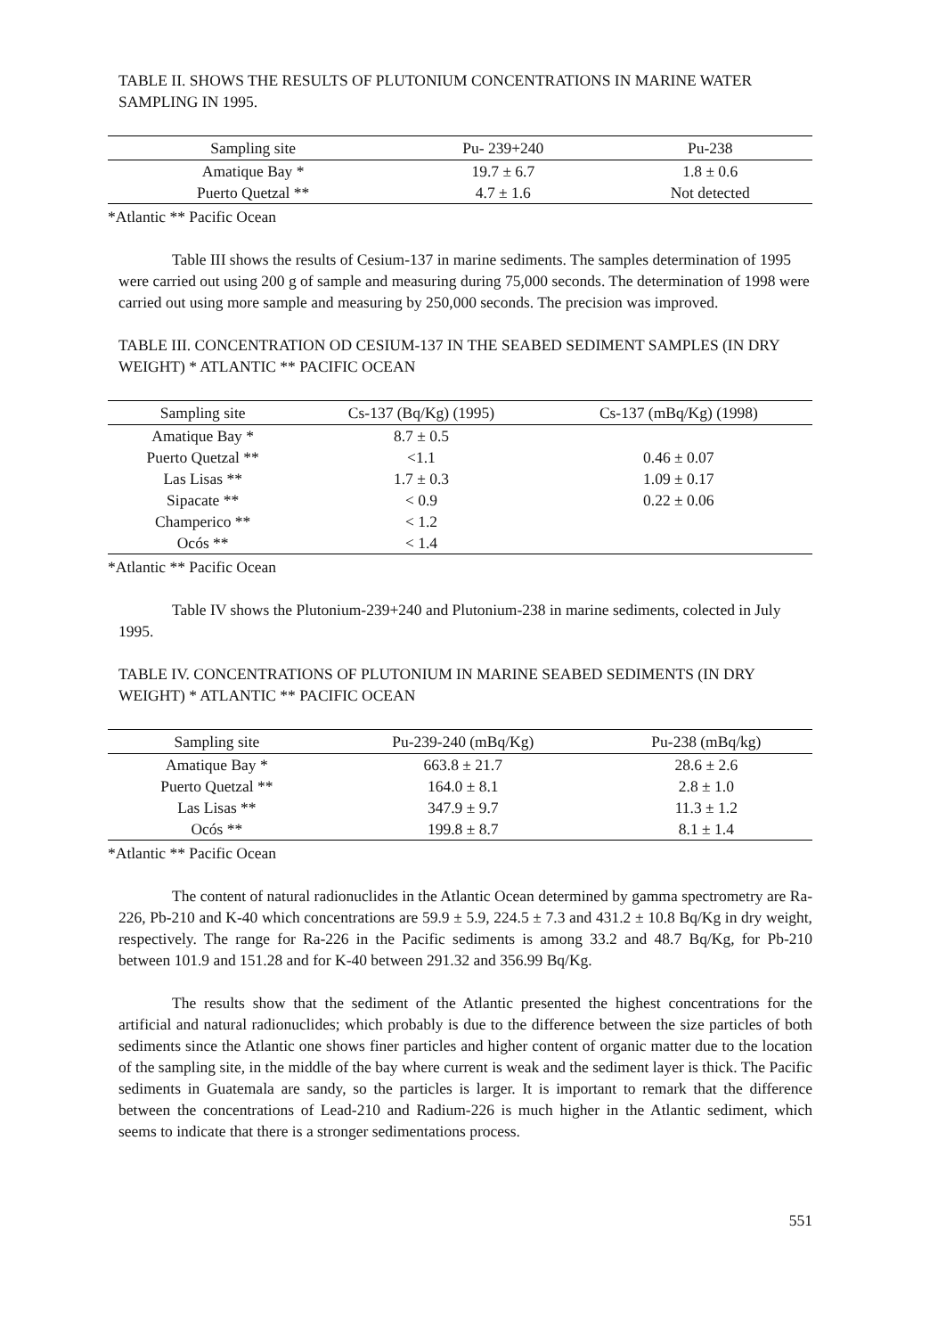TABLE II. SHOWS THE RESULTS OF PLUTONIUM CONCENTRATIONS IN MARINE WATER SAMPLING IN 1995.
| Sampling site | Pu- 239+240 | Pu-238 |
| --- | --- | --- |
| Amatique Bay * | 19.7 ± 6.7 | 1.8 ± 0.6 |
| Puerto Quetzal ** | 4.7 ± 1.6 | Not detected |
*Atlantic ** Pacific Ocean
Table III shows the results of Cesium-137 in marine sediments. The samples determination of 1995 were carried out using 200 g of sample and measuring during 75,000 seconds. The determination of 1998 were carried out using more sample and measuring by 250,000 seconds. The precision was improved.
TABLE III. CONCENTRATION OD CESIUM-137 IN THE SEABED SEDIMENT SAMPLES (IN DRY WEIGHT) * ATLANTIC ** PACIFIC OCEAN
| Sampling site | Cs-137 (Bq/Kg) (1995) | Cs-137 (mBq/Kg) (1998) |
| --- | --- | --- |
| Amatique Bay * | 8.7 ± 0.5 | |
| Puerto Quetzal ** | <1.1 | 0.46 ± 0.07 |
| Las Lisas ** | 1.7 ± 0.3 | 1.09 ± 0.17 |
| Sipacate ** | < 0.9 | 0.22 ± 0.06 |
| Champerico ** | < 1.2 | |
| Ocós ** | < 1.4 | |
*Atlantic ** Pacific Ocean
Table IV shows the Plutonium-239+240 and Plutonium-238 in marine sediments, colected in July 1995.
TABLE IV. CONCENTRATIONS OF PLUTONIUM IN MARINE SEABED SEDIMENTS (IN DRY WEIGHT) * ATLANTIC ** PACIFIC OCEAN
| Sampling site | Pu-239-240 (mBq/Kg) | Pu-238 (mBq/kg) |
| --- | --- | --- |
| Amatique Bay * | 663.8 ± 21.7 | 28.6 ± 2.6 |
| Puerto Quetzal ** | 164.0 ± 8.1 | 2.8 ± 1.0 |
| Las Lisas ** | 347.9 ± 9.7 | 11.3 ± 1.2 |
| Ocós ** | 199.8 ± 8.7 | 8.1 ± 1.4 |
*Atlantic ** Pacific Ocean
The content of natural radionuclides in the Atlantic Ocean determined by gamma spectrometry are Ra-226, Pb-210 and K-40 which concentrations are 59.9 ± 5.9, 224.5 ± 7.3 and 431.2 ± 10.8 Bq/Kg in dry weight, respectively. The range for Ra-226 in the Pacific sediments is among 33.2 and 48.7 Bq/Kg, for Pb-210 between 101.9 and 151.28 and for K-40 between 291.32 and 356.99 Bq/Kg.
The results show that the sediment of the Atlantic presented the highest concentrations for the artificial and natural radionuclides; which probably is due to the difference between the size particles of both sediments since the Atlantic one shows finer particles and higher content of organic matter due to the location of the sampling site, in the middle of the bay where current is weak and the sediment layer is thick. The Pacific sediments in Guatemala are sandy, so the particles is larger. It is important to remark that the difference between the concentrations of Lead-210 and Radium-226 is much higher in the Atlantic sediment, which seems to indicate that there is a stronger sedimentations process.
551